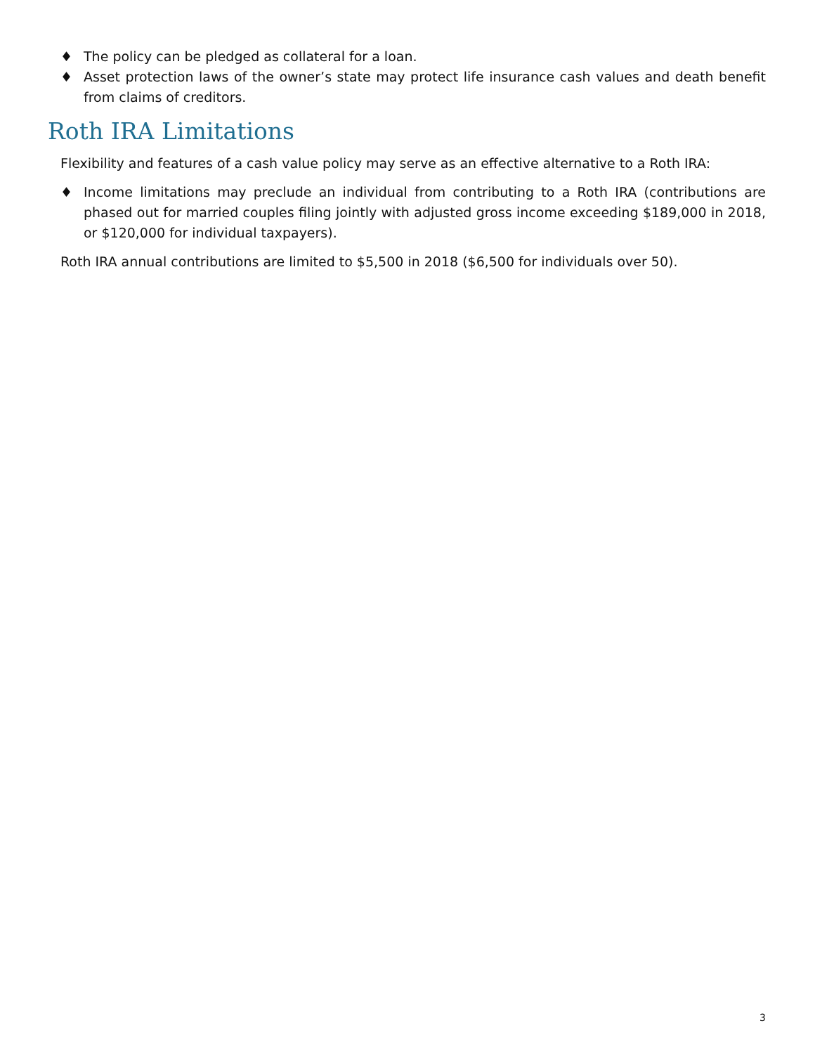♦ The policy can be pledged as collateral for a loan.
♦ Asset protection laws of the owner’s state may protect life insurance cash values and death benefit from claims of creditors.
Roth IRA Limitations
Flexibility and features of a cash value policy may serve as an effective alternative to a Roth IRA:
♦ Income limitations may preclude an individual from contributing to a Roth IRA (contributions are phased out for married couples filing jointly with adjusted gross income exceeding $189,000 in 2018, or $120,000 for individual taxpayers).
Roth IRA annual contributions are limited to $5,500 in 2018 ($6,500 for individuals over 50).
3